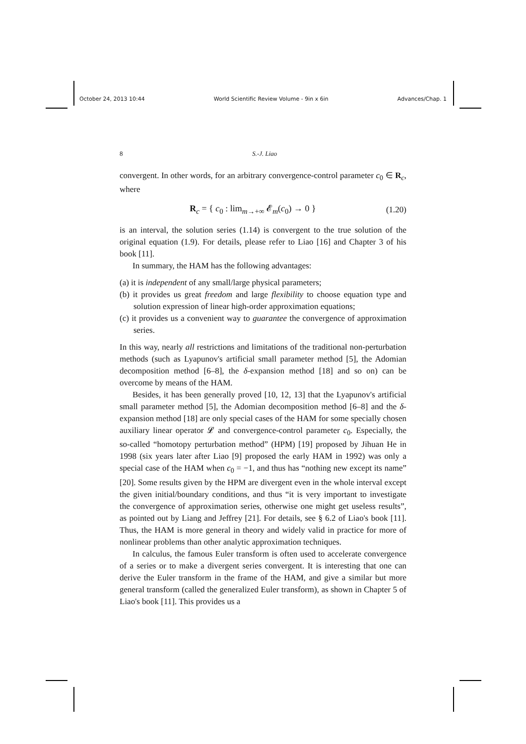October 24, 2013 10:44 World Scientific Review Volume - 9in x 6in Advances/Chap. 1
8 S.-J. Liao
convergent. In other words, for an arbitrary convergence-control parameter c<sub>0</sub> ∈ R<sub>c</sub>, where
R<sub>c</sub> = { c<sub>0</sub> : lim<sub>m→+∞</sub> 𝓔<sub>m</sub>(c<sub>0</sub>) → 0 } (1.20)
is an interval, the solution series (1.14) is convergent to the true solution of the original equation (1.9). For details, please refer to Liao [16] and Chapter 3 of his book [11].
In summary, the HAM has the following advantages:
(a) it is independent of any small/large physical parameters;
(b) it provides us great freedom and large flexibility to choose equation type and solution expression of linear high-order approximation equations;
(c) it provides us a convenient way to guarantee the convergence of approximation series.
In this way, nearly all restrictions and limitations of the traditional non-perturbation methods (such as Lyapunov's artificial small parameter method [5], the Adomian decomposition method [6–8], the δ-expansion method [18] and so on) can be overcome by means of the HAM.
Besides, it has been generally proved [10, 12, 13] that the Lyapunov's artificial small parameter method [5], the Adomian decomposition method [6–8] and the δ-expansion method [18] are only special cases of the HAM for some specially chosen auxiliary linear operator 𝓛 and convergence-control parameter c<sub>0</sub>. Especially, the so-called “homotopy perturbation method” (HPM) [19] proposed by Jihuan He in 1998 (six years later after Liao [9] proposed the early HAM in 1992) was only a special case of the HAM when c<sub>0</sub> = −1, and thus has “nothing new except its name” [20]. Some results given by the HPM are divergent even in the whole interval except the given initial/boundary conditions, and thus “it is very important to investigate the convergence of approximation series, otherwise one might get useless results”, as pointed out by Liang and Jeffrey [21]. For details, see § 6.2 of Liao's book [11]. Thus, the HAM is more general in theory and widely valid in practice for more of nonlinear problems than other analytic approximation techniques.
In calculus, the famous Euler transform is often used to accelerate convergence of a series or to make a divergent series convergent. It is interesting that one can derive the Euler transform in the frame of the HAM, and give a similar but more general transform (called the generalized Euler transform), as shown in Chapter 5 of Liao's book [11]. This provides us a